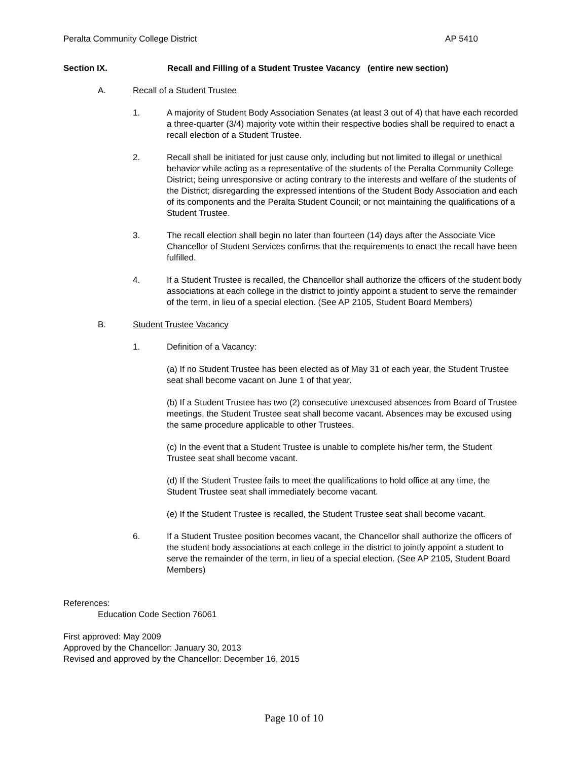Peralta Community College District AP 5410
Section IX. Recall and Filling of a Student Trustee Vacancy (entire new section)
A. Recall of a Student Trustee
1. A majority of Student Body Association Senates (at least 3 out of 4) that have each recorded a three-quarter (3/4) majority vote within their respective bodies shall be required to enact a recall election of a Student Trustee.
2. Recall shall be initiated for just cause only, including but not limited to illegal or unethical behavior while acting as a representative of the students of the Peralta Community College District; being unresponsive or acting contrary to the interests and welfare of the students of the District; disregarding the expressed intentions of the Student Body Association and each of its components and the Peralta Student Council; or not maintaining the qualifications of a Student Trustee.
3. The recall election shall begin no later than fourteen (14) days after the Associate Vice Chancellor of Student Services confirms that the requirements to enact the recall have been fulfilled.
4. If a Student Trustee is recalled, the Chancellor shall authorize the officers of the student body associations at each college in the district to jointly appoint a student to serve the remainder of the term, in lieu of a special election. (See AP 2105, Student Board Members)
B. Student Trustee Vacancy
1. Definition of a Vacancy:
(a) If no Student Trustee has been elected as of May 31 of each year, the Student Trustee seat shall become vacant on June 1 of that year.
(b) If a Student Trustee has two (2) consecutive unexcused absences from Board of Trustee meetings, the Student Trustee seat shall become vacant. Absences may be excused using the same procedure applicable to other Trustees.
(c) In the event that a Student Trustee is unable to complete his/her term, the Student Trustee seat shall become vacant.
(d) If the Student Trustee fails to meet the qualifications to hold office at any time, the Student Trustee seat shall immediately become vacant.
(e) If the Student Trustee is recalled, the Student Trustee seat shall become vacant.
6. If a Student Trustee position becomes vacant, the Chancellor shall authorize the officers of the student body associations at each college in the district to jointly appoint a student to serve the remainder of the term, in lieu of a special election. (See AP 2105, Student Board Members)
References:
Education Code Section 76061
First approved: May 2009
Approved by the Chancellor: January 30, 2013
Revised and approved by the Chancellor: December 16, 2015
Page 10 of 10